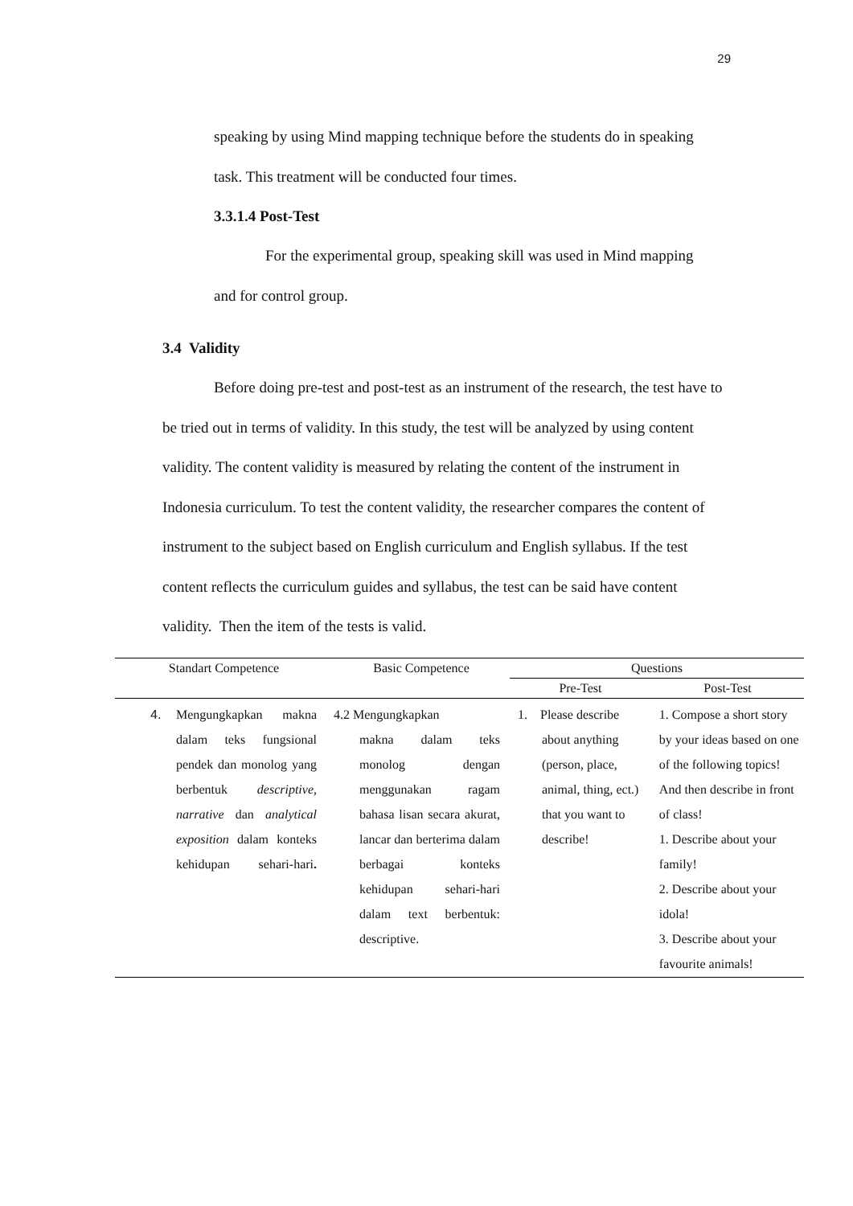29
speaking by using Mind mapping technique before the students do in speaking task. This treatment will be conducted four times.
3.3.1.4 Post-Test
For the experimental group, speaking skill was used in Mind mapping and for control group.
3.4 Validity
Before doing pre-test and post-test as an instrument of the research, the test have to be tried out in terms of validity. In this study, the test will be analyzed by using content validity. The content validity is measured by relating the content of the instrument in Indonesia curriculum. To test the content validity, the researcher compares the content of instrument to the subject based on English curriculum and English syllabus. If the test content reflects the curriculum guides and syllabus, the test can be said have content validity. Then the item of the tests is valid.
| Standart Competence | | Basic Competence | Questions | |
| --- | --- | --- | --- | --- |
| | | | Pre-Test | Post-Test |
| 4. | Mengungkapkan makna dalam teks fungsional pendek dan monolog yang berbentuk descriptive, narrative dan analytical exposition dalam konteks kehidupan sehari-hari . | 4.2 Mengungkapkan makna dalam teks monolog dengan menggunakan ragam bahasa lisan secara akurat, lancar dan berterima dalam berbagai konteks kehidupan sehari-hari dalam text berbentuk: descriptive. | 1. Please describe about anything (person, place, animal, thing, ect.) that you want to describe! | 1. Compose a short story by your ideas based on one of the following topics! And then describe in front of class! 1. Describe about your family! 2. Describe about your idola! 3. Describe about your favourite animals! |